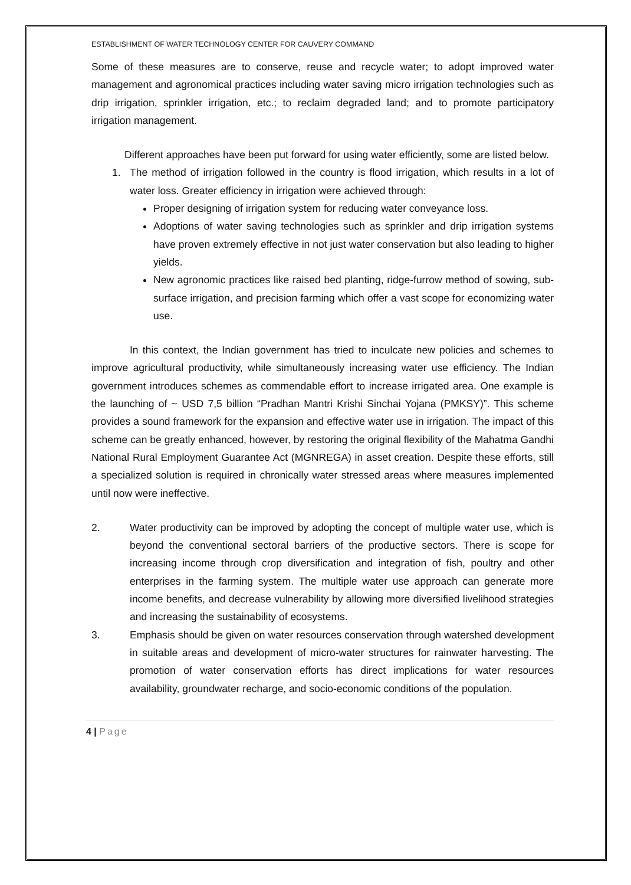ESTABLISHMENT OF WATER TECHNOLOGY CENTER FOR CAUVERY COMMAND
Some of these measures are to conserve, reuse and recycle water; to adopt improved water management and agronomical practices including water saving micro irrigation technologies such as drip irrigation, sprinkler irrigation, etc.; to reclaim degraded land; and to promote participatory irrigation management.
Different approaches have been put forward for using water efficiently, some are listed below.
1. The method of irrigation followed in the country is flood irrigation, which results in a lot of water loss. Greater efficiency in irrigation were achieved through:
Proper designing of irrigation system for reducing water conveyance loss.
Adoptions of water saving technologies such as sprinkler and drip irrigation systems have proven extremely effective in not just water conservation but also leading to higher yields.
New agronomic practices like raised bed planting, ridge-furrow method of sowing, sub-surface irrigation, and precision farming which offer a vast scope for economizing water use.
In this context, the Indian government has tried to inculcate new policies and schemes to improve agricultural productivity, while simultaneously increasing water use efficiency. The Indian government introduces schemes as commendable effort to increase irrigated area. One example is the launching of ~ USD 7,5 billion “Pradhan Mantri Krishi Sinchai Yojana (PMKSY)”. This scheme provides a sound framework for the expansion and effective water use in irrigation. The impact of this scheme can be greatly enhanced, however, by restoring the original flexibility of the Mahatma Gandhi National Rural Employment Guarantee Act (MGNREGA) in asset creation. Despite these efforts, still a specialized solution is required in chronically water stressed areas where measures implemented until now were ineffective.
2. Water productivity can be improved by adopting the concept of multiple water use, which is beyond the conventional sectoral barriers of the productive sectors. There is scope for increasing income through crop diversification and integration of fish, poultry and other enterprises in the farming system. The multiple water use approach can generate more income benefits, and decrease vulnerability by allowing more diversified livelihood strategies and increasing the sustainability of ecosystems.
3. Emphasis should be given on water resources conservation through watershed development in suitable areas and development of micro-water structures for rainwater harvesting. The promotion of water conservation efforts has direct implications for water resources availability, groundwater recharge, and socio-economic conditions of the population.
4 | Page